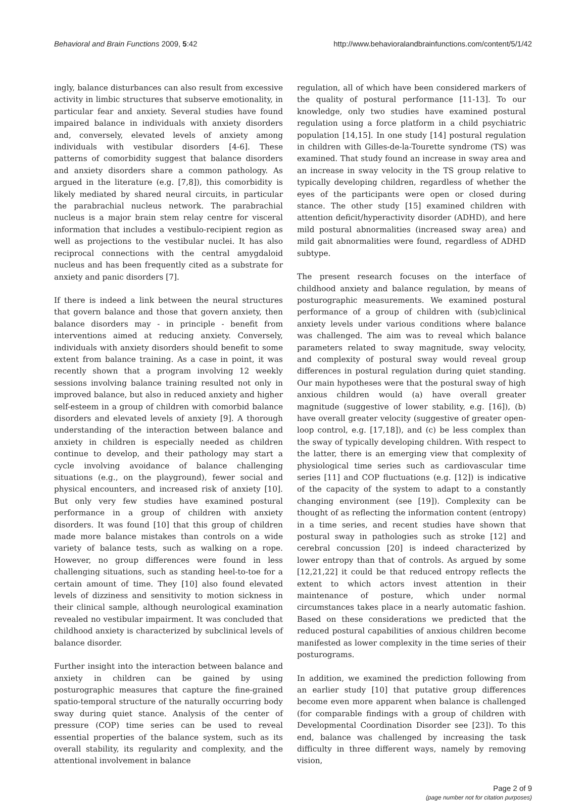Behavioral and Brain Functions 2009, 5:42 http://www.behavioralandbrainfunctions.com/content/5/1/42
ingly, balance disturbances can also result from excessive activity in limbic structures that subserve emotionality, in particular fear and anxiety. Several studies have found impaired balance in individuals with anxiety disorders and, conversely, elevated levels of anxiety among individuals with vestibular disorders [4-6]. These patterns of comorbidity suggest that balance disorders and anxiety disorders share a common pathology. As argued in the literature (e.g. [7,8]), this comorbidity is likely mediated by shared neural circuits, in particular the parabrachial nucleus network. The parabrachial nucleus is a major brain stem relay centre for visceral information that includes a vestibulo-recipient region as well as projections to the vestibular nuclei. It has also reciprocal connections with the central amygdaloid nucleus and has been frequently cited as a substrate for anxiety and panic disorders [7].
If there is indeed a link between the neural structures that govern balance and those that govern anxiety, then balance disorders may - in principle - benefit from interventions aimed at reducing anxiety. Conversely, individuals with anxiety disorders should benefit to some extent from balance training. As a case in point, it was recently shown that a program involving 12 weekly sessions involving balance training resulted not only in improved balance, but also in reduced anxiety and higher self-esteem in a group of children with comorbid balance disorders and elevated levels of anxiety [9]. A thorough understanding of the interaction between balance and anxiety in children is especially needed as children continue to develop, and their pathology may start a cycle involving avoidance of balance challenging situations (e.g., on the playground), fewer social and physical encounters, and increased risk of anxiety [10]. But only very few studies have examined postural performance in a group of children with anxiety disorders. It was found [10] that this group of children made more balance mistakes than controls on a wide variety of balance tests, such as walking on a rope. However, no group differences were found in less challenging situations, such as standing heel-to-toe for a certain amount of time. They [10] also found elevated levels of dizziness and sensitivity to motion sickness in their clinical sample, although neurological examination revealed no vestibular impairment. It was concluded that childhood anxiety is characterized by subclinical levels of balance disorder.
Further insight into the interaction between balance and anxiety in children can be gained by using posturographic measures that capture the fine-grained spatio-temporal structure of the naturally occurring body sway during quiet stance. Analysis of the center of pressure (COP) time series can be used to reveal essential properties of the balance system, such as its overall stability, its regularity and complexity, and the attentional involvement in balance
regulation, all of which have been considered markers of the quality of postural performance [11-13]. To our knowledge, only two studies have examined postural regulation using a force platform in a child psychiatric population [14,15]. In one study [14] postural regulation in children with Gilles-de-la-Tourette syndrome (TS) was examined. That study found an increase in sway area and an increase in sway velocity in the TS group relative to typically developing children, regardless of whether the eyes of the participants were open or closed during stance. The other study [15] examined children with attention deficit/hyperactivity disorder (ADHD), and here mild postural abnormalities (increased sway area) and mild gait abnormalities were found, regardless of ADHD subtype.
The present research focuses on the interface of childhood anxiety and balance regulation, by means of posturographic measurements. We examined postural performance of a group of children with (sub)clinical anxiety levels under various conditions where balance was challenged. The aim was to reveal which balance parameters related to sway magnitude, sway velocity, and complexity of postural sway would reveal group differences in postural regulation during quiet standing. Our main hypotheses were that the postural sway of high anxious children would (a) have overall greater magnitude (suggestive of lower stability, e.g. [16]), (b) have overall greater velocity (suggestive of greater open-loop control, e.g. [17,18]), and (c) be less complex than the sway of typically developing children. With respect to the latter, there is an emerging view that complexity of physiological time series such as cardiovascular time series [11] and COP fluctuations (e.g. [12]) is indicative of the capacity of the system to adapt to a constantly changing environment (see [19]). Complexity can be thought of as reflecting the information content (entropy) in a time series, and recent studies have shown that postural sway in pathologies such as stroke [12] and cerebral concussion [20] is indeed characterized by lower entropy than that of controls. As argued by some [12,21,22] it could be that reduced entropy reflects the extent to which actors invest attention in their maintenance of posture, which under normal circumstances takes place in a nearly automatic fashion. Based on these considerations we predicted that the reduced postural capabilities of anxious children become manifested as lower complexity in the time series of their posturograms.
In addition, we examined the prediction following from an earlier study [10] that putative group differences become even more apparent when balance is challenged (for comparable findings with a group of children with Developmental Coordination Disorder see [23]). To this end, balance was challenged by increasing the task difficulty in three different ways, namely by removing vision,
Page 2 of 9
(page number not for citation purposes)